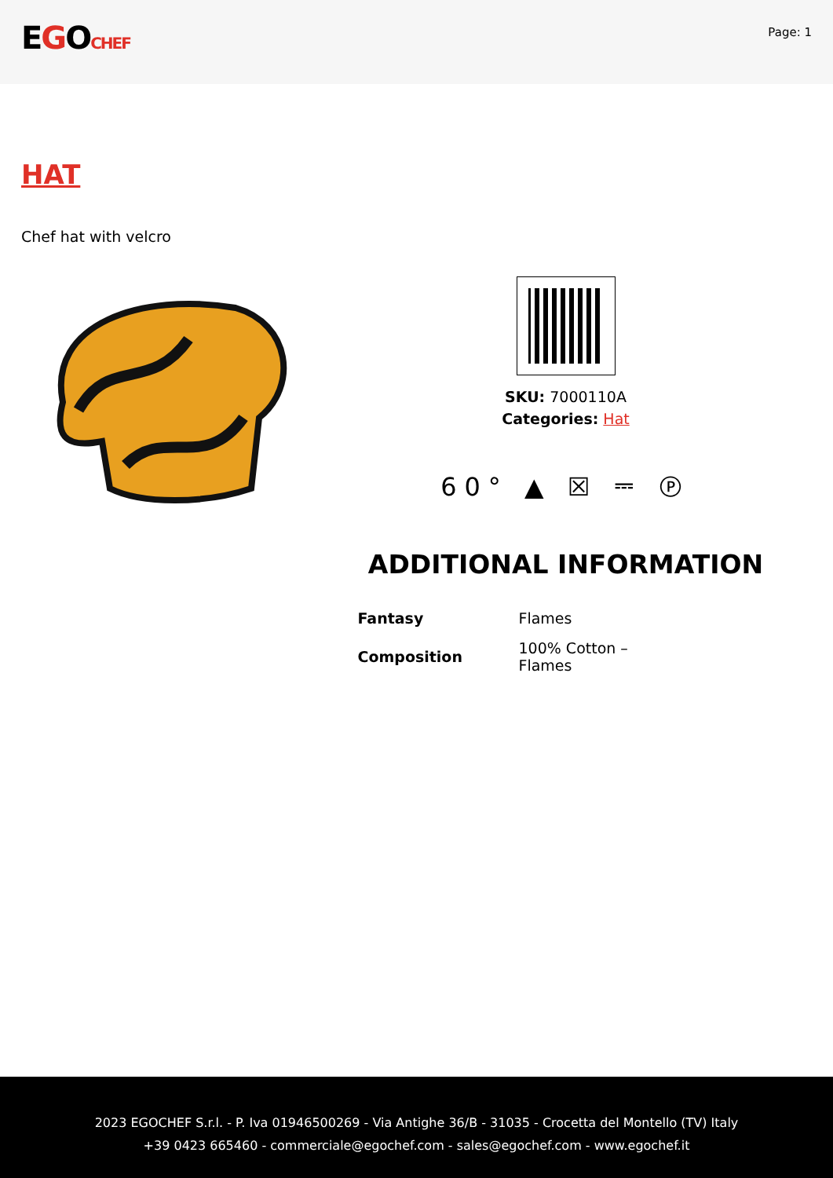EGOCHEF
Page: 1
HAT
Chef hat with velcro
SKU: 7000110A
Categories: Hat
60° ▲ ☒ ⎓ Ⓟ
ADDITIONAL INFORMATION
| Fantasy | Flames |
| Composition | 100% Cotton – Flames |
2023 EGOCHEF S.r.l. - P. Iva 01946500269 - Via Antighe 36/B - 31035 - Crocetta del Montello (TV) Italy
+39 0423 665460 - commerciale@egochef.com - sales@egochef.com - www.egochef.it